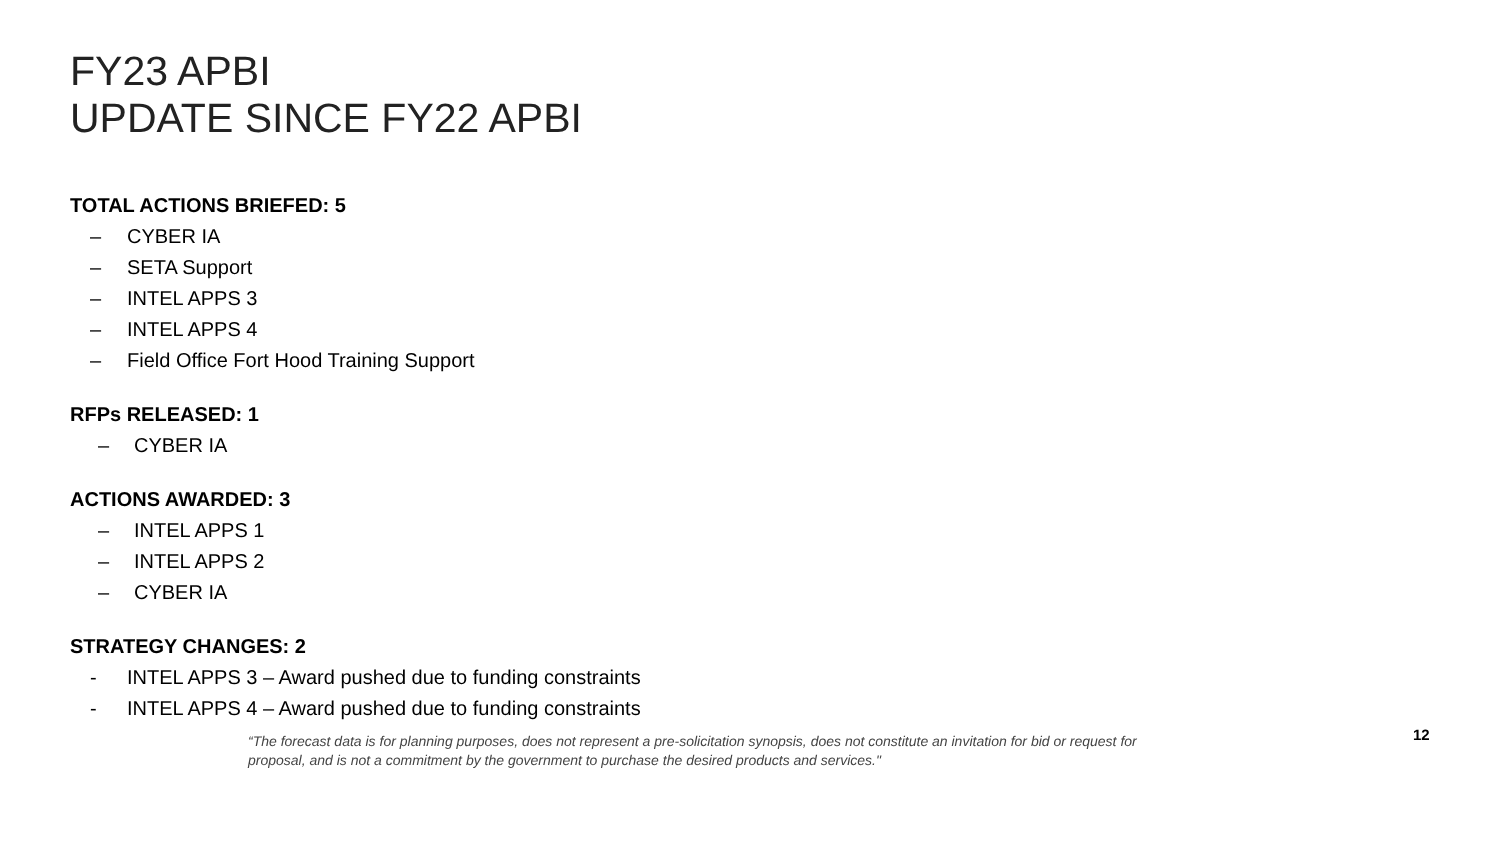FY23 APBI
UPDATE SINCE FY22 APBI
TOTAL ACTIONS BRIEFED: 5
– CYBER IA
– SETA Support
– INTEL APPS 3
– INTEL APPS 4
– Field Office Fort Hood Training Support
RFPs RELEASED: 1
– CYBER IA
ACTIONS AWARDED: 3
– INTEL APPS 1
– INTEL APPS 2
– CYBER IA
STRATEGY CHANGES: 2
- INTEL APPS 3 – Award pushed due to funding constraints
- INTEL APPS 4 – Award pushed due to funding constraints
“The forecast data is for planning purposes, does not represent a pre-solicitation synopsis, does not constitute an invitation for bid or request for proposal, and is not a commitment by the government to purchase the desired products and services."
12